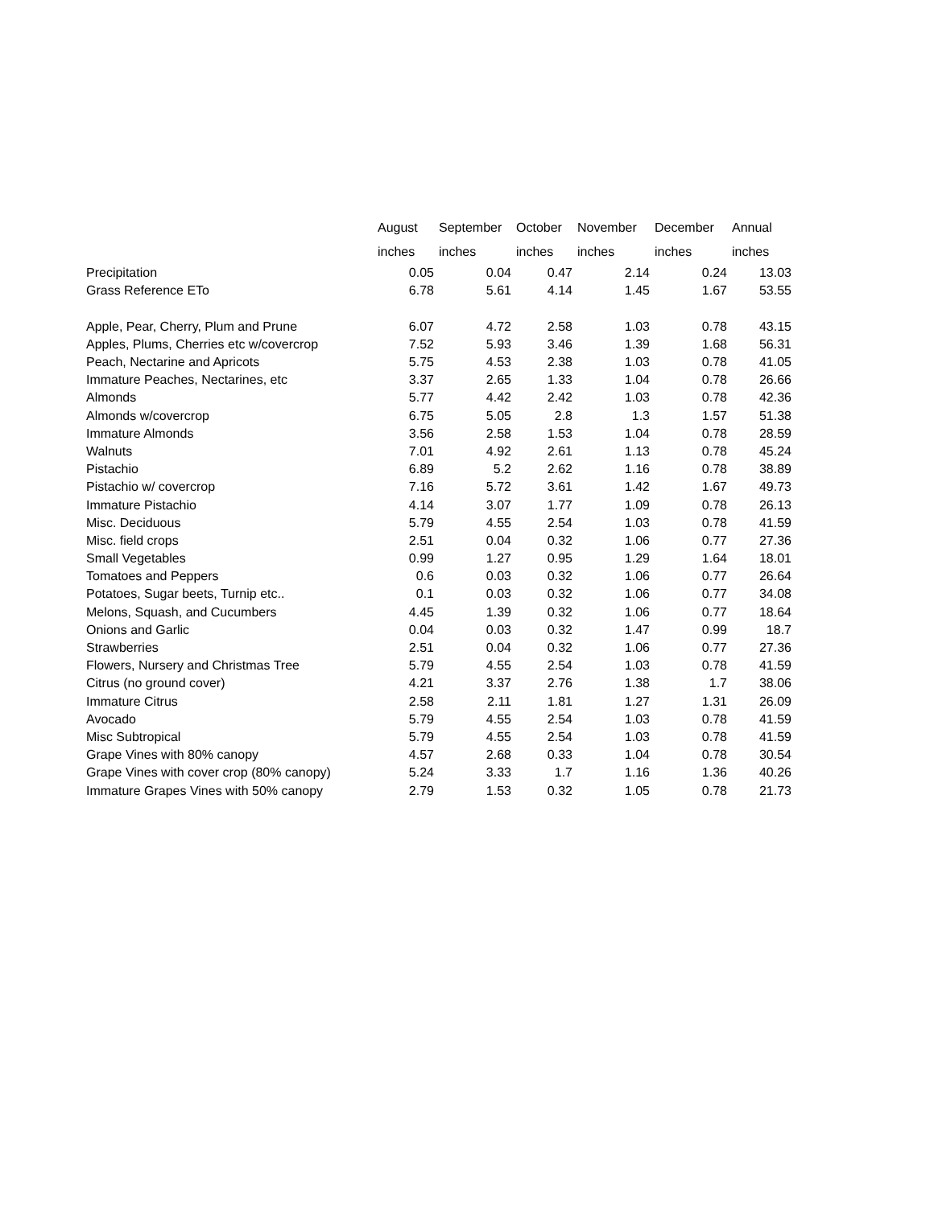| | August | September | October | November | December | Annual |
| --- | --- | --- | --- | --- | --- | --- |
| | inches | inches | inches | inches | inches | inches |
| Precipitation | 0.05 | 0.04 | 0.47 | 2.14 | 0.24 | 13.03 |
| Grass Reference ETo | 6.78 | 5.61 | 4.14 | 1.45 | 1.67 | 53.55 |
| Apple, Pear, Cherry, Plum and Prune | 6.07 | 4.72 | 2.58 | 1.03 | 0.78 | 43.15 |
| Apples, Plums, Cherries etc w/covercrop | 7.52 | 5.93 | 3.46 | 1.39 | 1.68 | 56.31 |
| Peach, Nectarine and Apricots | 5.75 | 4.53 | 2.38 | 1.03 | 0.78 | 41.05 |
| Immature Peaches, Nectarines, etc | 3.37 | 2.65 | 1.33 | 1.04 | 0.78 | 26.66 |
| Almonds | 5.77 | 4.42 | 2.42 | 1.03 | 0.78 | 42.36 |
| Almonds w/covercrop | 6.75 | 5.05 | 2.8 | 1.3 | 1.57 | 51.38 |
| Immature Almonds | 3.56 | 2.58 | 1.53 | 1.04 | 0.78 | 28.59 |
| Walnuts | 7.01 | 4.92 | 2.61 | 1.13 | 0.78 | 45.24 |
| Pistachio | 6.89 | 5.2 | 2.62 | 1.16 | 0.78 | 38.89 |
| Pistachio w/ covercrop | 7.16 | 5.72 | 3.61 | 1.42 | 1.67 | 49.73 |
| Immature Pistachio | 4.14 | 3.07 | 1.77 | 1.09 | 0.78 | 26.13 |
| Misc. Deciduous | 5.79 | 4.55 | 2.54 | 1.03 | 0.78 | 41.59 |
| Misc. field crops | 2.51 | 0.04 | 0.32 | 1.06 | 0.77 | 27.36 |
| Small Vegetables | 0.99 | 1.27 | 0.95 | 1.29 | 1.64 | 18.01 |
| Tomatoes and Peppers | 0.6 | 0.03 | 0.32 | 1.06 | 0.77 | 26.64 |
| Potatoes, Sugar beets, Turnip etc.. | 0.1 | 0.03 | 0.32 | 1.06 | 0.77 | 34.08 |
| Melons, Squash, and Cucumbers | 4.45 | 1.39 | 0.32 | 1.06 | 0.77 | 18.64 |
| Onions and Garlic | 0.04 | 0.03 | 0.32 | 1.47 | 0.99 | 18.7 |
| Strawberries | 2.51 | 0.04 | 0.32 | 1.06 | 0.77 | 27.36 |
| Flowers, Nursery and Christmas Tree | 5.79 | 4.55 | 2.54 | 1.03 | 0.78 | 41.59 |
| Citrus (no ground cover) | 4.21 | 3.37 | 2.76 | 1.38 | 1.7 | 38.06 |
| Immature Citrus | 2.58 | 2.11 | 1.81 | 1.27 | 1.31 | 26.09 |
| Avocado | 5.79 | 4.55 | 2.54 | 1.03 | 0.78 | 41.59 |
| Misc Subtropical | 5.79 | 4.55 | 2.54 | 1.03 | 0.78 | 41.59 |
| Grape Vines with 80% canopy | 4.57 | 2.68 | 0.33 | 1.04 | 0.78 | 30.54 |
| Grape Vines with cover crop (80% canopy) | 5.24 | 3.33 | 1.7 | 1.16 | 1.36 | 40.26 |
| Immature Grapes Vines with 50% canopy | 2.79 | 1.53 | 0.32 | 1.05 | 0.78 | 21.73 |